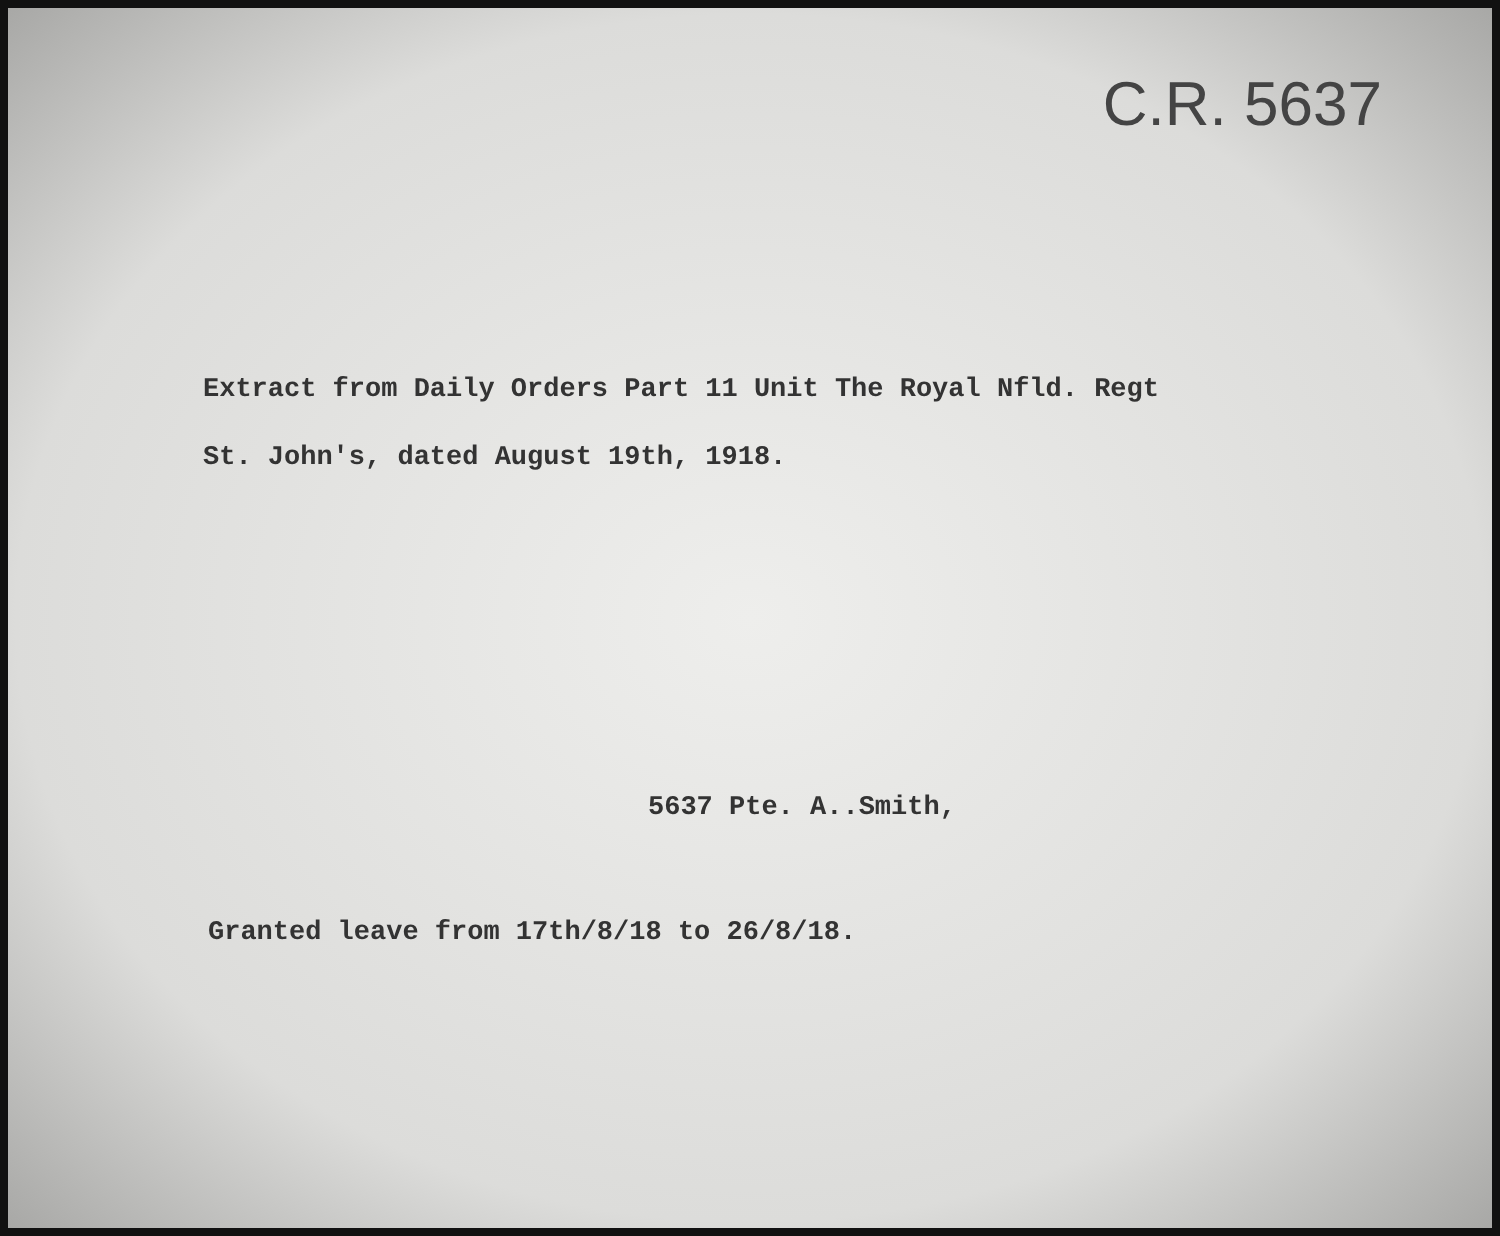C.R. 5637
Extract from Daily Orders Part 11 Unit The Royal Nfld. Regt
St. John's, dated August 19th, 1918.
5637 Pte. A..Smith,
Granted leave from 17th/8/18 to 26/8/18.